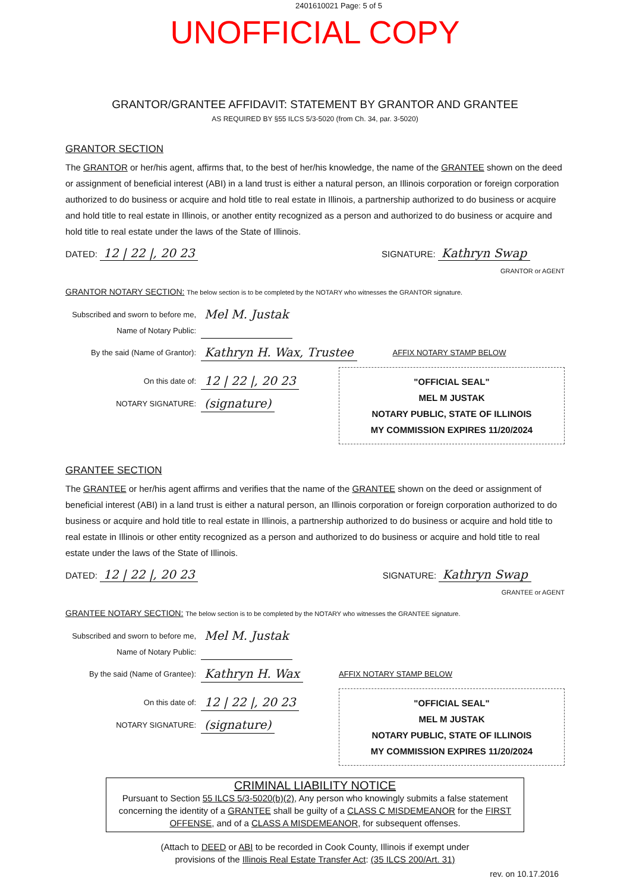2401610021 Page: 5 of 5
UNOFFICIAL COPY
GRANTOR/GRANTEE AFFIDAVIT: STATEMENT BY GRANTOR AND GRANTEE
AS REQUIRED BY §55 ILCS 5/3-5020 (from Ch. 34, par. 3-5020)
GRANTOR SECTION
The GRANTOR or her/his agent, affirms that, to the best of her/his knowledge, the name of the GRANTEE shown on the deed or assignment of beneficial interest (ABI) in a land trust is either a natural person, an Illinois corporation or foreign corporation authorized to do business or acquire and hold title to real estate in Illinois, a partnership authorized to do business or acquire and hold title to real estate in Illinois, or another entity recognized as a person and authorized to do business or acquire and hold title to real estate under the laws of the State of Illinois.
DATED: 12 | 22 |, 20 23 SIGNATURE: Kathryn Swap
GRANTOR or AGENT
GRANTOR NOTARY SECTION: The below section is to be completed by the NOTARY who witnesses the GRANTOR signature.
Subscribed and sworn to before me, Name of Notary Public: Mel M. Justak
By the said (Name of Grantor): Kathryn H. Wax, Trustee AFFIX NOTARY STAMP BELOW
On this date of: 12 | 22 |, 20 23
NOTARY SIGNATURE: (signature)
"OFFICIAL SEAL"
MEL M JUSTAK
NOTARY PUBLIC, STATE OF ILLINOIS
MY COMMISSION EXPIRES 11/20/2024
GRANTEE SECTION
The GRANTEE or her/his agent affirms and verifies that the name of the GRANTEE shown on the deed or assignment of beneficial interest (ABI) in a land trust is either a natural person, an Illinois corporation or foreign corporation authorized to do business or acquire and hold title to real estate in Illinois, a partnership authorized to do business or acquire and hold title to real estate in Illinois or other entity recognized as a person and authorized to do business or acquire and hold title to real estate under the laws of the State of Illinois.
DATED: 12 | 22 |, 20 23 SIGNATURE: Kathryn Swap
GRANTEE or AGENT
GRANTEE NOTARY SECTION: The below section is to be completed by the NOTARY who witnesses the GRANTEE signature.
Subscribed and sworn to before me, Name of Notary Public: Mel M. Justak
By the said (Name of Grantee): Kathryn H. Wax AFFIX NOTARY STAMP BELOW
On this date of: 12 | 22 |, 20 23
NOTARY SIGNATURE: (signature)
"OFFICIAL SEAL"
MEL M JUSTAK
NOTARY PUBLIC, STATE OF ILLINOIS
MY COMMISSION EXPIRES 11/20/2024
CRIMINAL LIABILITY NOTICE
Pursuant to Section 55 ILCS 5/3-5020(b)(2), Any person who knowingly submits a false statement concerning the identity of a GRANTEE shall be guilty of a CLASS C MISDEMEANOR for the FIRST OFFENSE, and of a CLASS A MISDEMEANOR, for subsequent offenses.
(Attach to DEED or ABI to be recorded in Cook County, Illinois if exempt under
provisions of the Illinois Real Estate Transfer Act: (35 ILCS 200/Art. 31)
rev. on 10.17.2016
Property of Cook County Clerk's Office